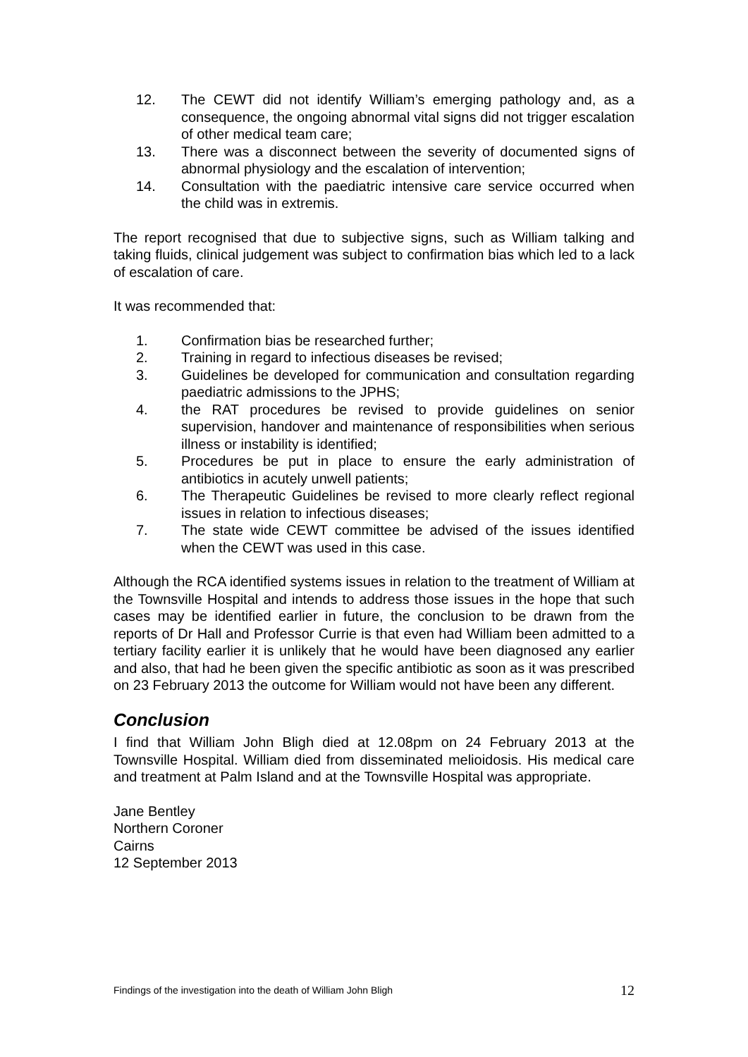12. The CEWT did not identify William’s emerging pathology and, as a consequence, the ongoing abnormal vital signs did not trigger escalation of other medical team care;
13. There was a disconnect between the severity of documented signs of abnormal physiology and the escalation of intervention;
14. Consultation with the paediatric intensive care service occurred when the child was in extremis.
The report recognised that due to subjective signs, such as William talking and taking fluids, clinical judgement was subject to confirmation bias which led to a lack of escalation of care.
It was recommended that:
1. Confirmation bias be researched further;
2. Training in regard to infectious diseases be revised;
3. Guidelines be developed for communication and consultation regarding paediatric admissions to the JPHS;
4. the RAT procedures be revised to provide guidelines on senior supervision, handover and maintenance of responsibilities when serious illness or instability is identified;
5. Procedures be put in place to ensure the early administration of antibiotics in acutely unwell patients;
6. The Therapeutic Guidelines be revised to more clearly reflect regional issues in relation to infectious diseases;
7. The state wide CEWT committee be advised of the issues identified when the CEWT was used in this case.
Although the RCA identified systems issues in relation to the treatment of William at the Townsville Hospital and intends to address those issues in the hope that such cases may be identified earlier in future, the conclusion to be drawn from the reports of Dr Hall and Professor Currie is that even had William been admitted to a tertiary facility earlier it is unlikely that he would have been diagnosed any earlier and also, that had he been given the specific antibiotic as soon as it was prescribed on 23 February 2013 the outcome for William would not have been any different.
Conclusion
I find that William John Bligh died at 12.08pm on 24 February 2013 at the Townsville Hospital. William died from disseminated melioidosis. His medical care and treatment at Palm Island and at the Townsville Hospital was appropriate.
Jane Bentley
Northern Coroner
Cairns
12 September 2013
Findings of the investigation into the death of William John Bligh 12